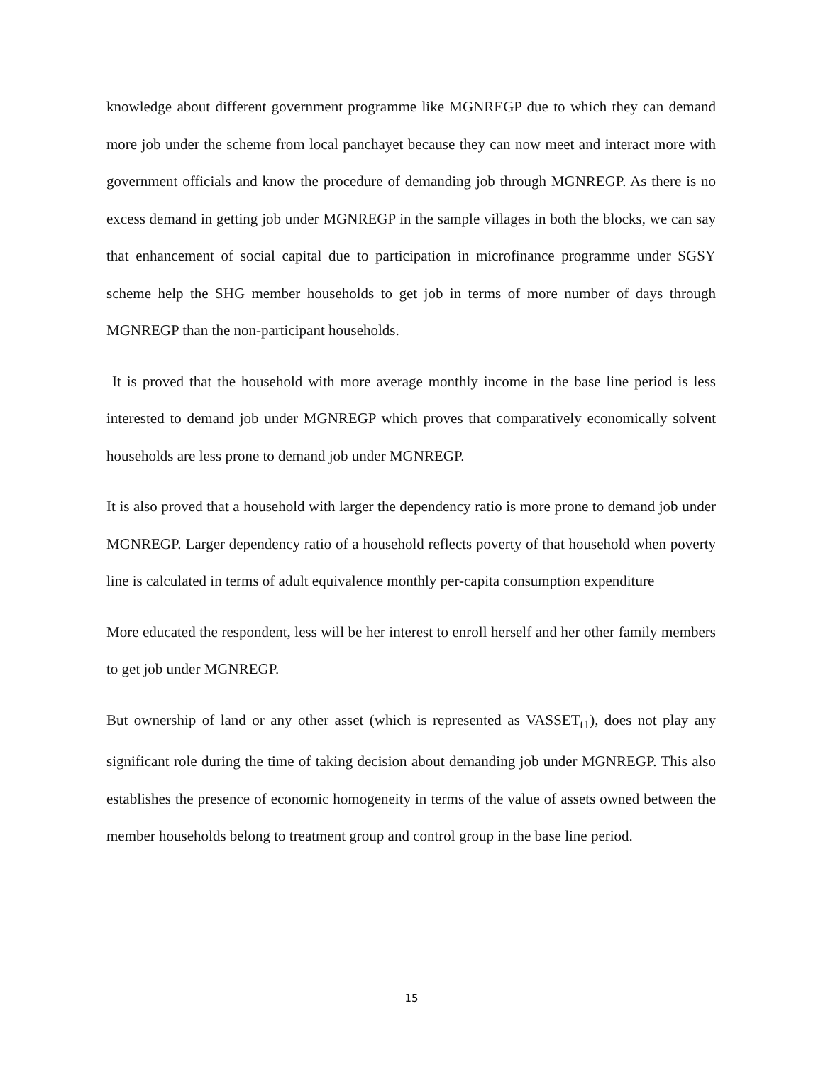knowledge about different government programme like MGNREGP due to which they can demand more job under the scheme from local panchayet because they can now meet and interact more with government officials and know the procedure of demanding job through MGNREGP. As there is no excess demand in getting job under MGNREGP in the sample villages in both the blocks, we can say that enhancement of social capital due to participation in microfinance programme under SGSY scheme help the SHG member households to get job in terms of more number of days through MGNREGP than the non-participant households.
It is proved that the household with more average monthly income in the base line period is less interested to demand job under MGNREGP which proves that comparatively economically solvent households are less prone to demand job under MGNREGP.
It is also proved that a household with larger the dependency ratio is more prone to demand job under MGNREGP. Larger dependency ratio of a household reflects poverty of that household when poverty line is calculated in terms of adult equivalence monthly per-capita consumption expenditure
More educated the respondent, less will be her interest to enroll herself and her other family members to get job under MGNREGP.
But ownership of land or any other asset (which is represented as VASSET<sub>t1</sub>), does not play any significant role during the time of taking decision about demanding job under MGNREGP. This also establishes the presence of economic homogeneity in terms of the value of assets owned between the member households belong to treatment group and control group in the base line period.
15